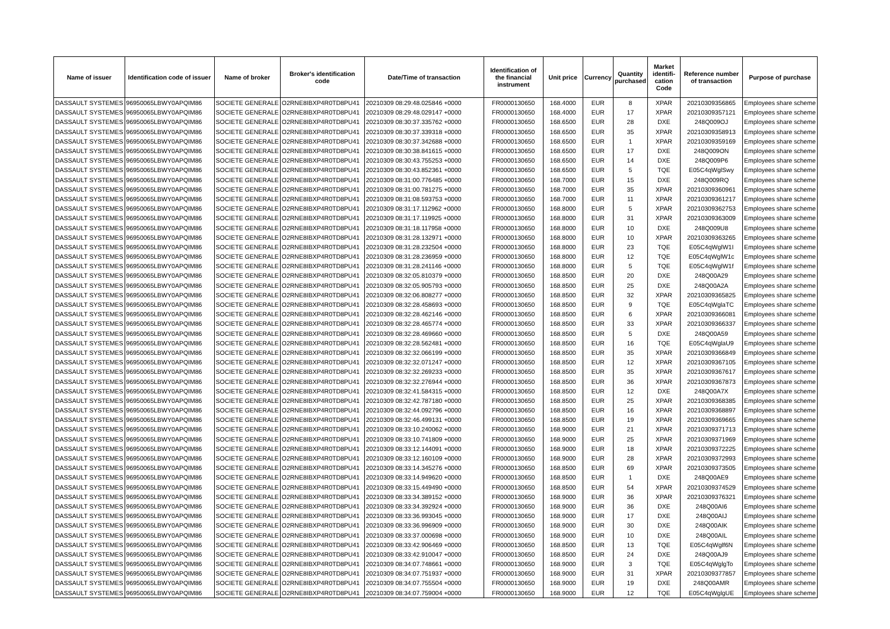| Name of issuer | Identification code of issuer | Name of broker | Broker's identification code | Date/Time of transaction | Identification of the financial instrument | Unit price | Currency | Quantity purchased | Market identifi-cation Code | Reference number of transaction | Purpose of purchase |
| --- | --- | --- | --- | --- | --- | --- | --- | --- | --- | --- | --- |
| DASSAULT SYSTEMES | 96950065LBWY0APQIM86 | SOCIETE GENERALE | O2RNE8IBXP4R0TD8PU41 | 20210309 08:29:48.025846 +0000 | FR0000130650 | 168.4000 | EUR | 8 | XPAR | 20210309356865 | Employees share scheme |
| DASSAULT SYSTEMES | 96950065LBWY0APQIM86 | SOCIETE GENERALE | O2RNE8IBXP4R0TD8PU41 | 20210309 08:29:48.029147 +0000 | FR0000130650 | 168.4000 | EUR | 17 | XPAR | 20210309357121 | Employees share scheme |
| DASSAULT SYSTEMES | 96950065LBWY0APQIM86 | SOCIETE GENERALE | O2RNE8IBXP4R0TD8PU41 | 20210309 08:30:37.335762 +0000 | FR0000130650 | 168.6500 | EUR | 28 | DXE | 248Q009OJ | Employees share scheme |
| DASSAULT SYSTEMES | 96950065LBWY0APQIM86 | SOCIETE GENERALE | O2RNE8IBXP4R0TD8PU41 | 20210309 08:30:37.339318 +0000 | FR0000130650 | 168.6500 | EUR | 35 | XPAR | 20210309358913 | Employees share scheme |
| DASSAULT SYSTEMES | 96950065LBWY0APQIM86 | SOCIETE GENERALE | O2RNE8IBXP4R0TD8PU41 | 20210309 08:30:37.342688 +0000 | FR0000130650 | 168.6500 | EUR | 1 | XPAR | 20210309359169 | Employees share scheme |
| DASSAULT SYSTEMES | 96950065LBWY0APQIM86 | SOCIETE GENERALE | O2RNE8IBXP4R0TD8PU41 | 20210309 08:30:38.841615 +0000 | FR0000130650 | 168.6500 | EUR | 17 | DXE | 248Q009ON | Employees share scheme |
| DASSAULT SYSTEMES | 96950065LBWY0APQIM86 | SOCIETE GENERALE | O2RNE8IBXP4R0TD8PU41 | 20210309 08:30:43.755253 +0000 | FR0000130650 | 168.6500 | EUR | 14 | DXE | 248Q009P6 | Employees share scheme |
| DASSAULT SYSTEMES | 96950065LBWY0APQIM86 | SOCIETE GENERALE | O2RNE8IBXP4R0TD8PU41 | 20210309 08:30:43.852361 +0000 | FR0000130650 | 168.6500 | EUR | 5 | TQE | E05C4qWglSwy | Employees share scheme |
| DASSAULT SYSTEMES | 96950065LBWY0APQIM86 | SOCIETE GENERALE | O2RNE8IBXP4R0TD8PU41 | 20210309 08:31:00.776485 +0000 | FR0000130650 | 168.7000 | EUR | 15 | DXE | 248Q009RQ | Employees share scheme |
| DASSAULT SYSTEMES | 96950065LBWY0APQIM86 | SOCIETE GENERALE | O2RNE8IBXP4R0TD8PU41 | 20210309 08:31:00.781275 +0000 | FR0000130650 | 168.7000 | EUR | 35 | XPAR | 20210309360961 | Employees share scheme |
| DASSAULT SYSTEMES | 96950065LBWY0APQIM86 | SOCIETE GENERALE | O2RNE8IBXP4R0TD8PU41 | 20210309 08:31:08.593753 +0000 | FR0000130650 | 168.7000 | EUR | 11 | XPAR | 20210309361217 | Employees share scheme |
| DASSAULT SYSTEMES | 96950065LBWY0APQIM86 | SOCIETE GENERALE | O2RNE8IBXP4R0TD8PU41 | 20210309 08:31:17.112962 +0000 | FR0000130650 | 168.8000 | EUR | 5 | XPAR | 20210309362753 | Employees share scheme |
| DASSAULT SYSTEMES | 96950065LBWY0APQIM86 | SOCIETE GENERALE | O2RNE8IBXP4R0TD8PU41 | 20210309 08:31:17.119925 +0000 | FR0000130650 | 168.8000 | EUR | 31 | XPAR | 20210309363009 | Employees share scheme |
| DASSAULT SYSTEMES | 96950065LBWY0APQIM86 | SOCIETE GENERALE | O2RNE8IBXP4R0TD8PU41 | 20210309 08:31:18.117958 +0000 | FR0000130650 | 168.8000 | EUR | 10 | DXE | 248Q009U8 | Employees share scheme |
| DASSAULT SYSTEMES | 96950065LBWY0APQIM86 | SOCIETE GENERALE | O2RNE8IBXP4R0TD8PU41 | 20210309 08:31:28.132971 +0000 | FR0000130650 | 168.8000 | EUR | 10 | XPAR | 20210309363265 | Employees share scheme |
| DASSAULT SYSTEMES | 96950065LBWY0APQIM86 | SOCIETE GENERALE | O2RNE8IBXP4R0TD8PU41 | 20210309 08:31:28.232504 +0000 | FR0000130650 | 168.8000 | EUR | 23 | TQE | E05C4qWglW1I | Employees share scheme |
| DASSAULT SYSTEMES | 96950065LBWY0APQIM86 | SOCIETE GENERALE | O2RNE8IBXP4R0TD8PU41 | 20210309 08:31:28.236959 +0000 | FR0000130650 | 168.8000 | EUR | 12 | TQE | E05C4qWglW1c | Employees share scheme |
| DASSAULT SYSTEMES | 96950065LBWY0APQIM86 | SOCIETE GENERALE | O2RNE8IBXP4R0TD8PU41 | 20210309 08:31:28.241146 +0000 | FR0000130650 | 168.8000 | EUR | 5 | TQE | E05C4qWglW1f | Employees share scheme |
| DASSAULT SYSTEMES | 96950065LBWY0APQIM86 | SOCIETE GENERALE | O2RNE8IBXP4R0TD8PU41 | 20210309 08:32:05.810379 +0000 | FR0000130650 | 168.8500 | EUR | 20 | DXE | 248Q00A29 | Employees share scheme |
| DASSAULT SYSTEMES | 96950065LBWY0APQIM86 | SOCIETE GENERALE | O2RNE8IBXP4R0TD8PU41 | 20210309 08:32:05.905793 +0000 | FR0000130650 | 168.8500 | EUR | 25 | DXE | 248Q00A2A | Employees share scheme |
| DASSAULT SYSTEMES | 96950065LBWY0APQIM86 | SOCIETE GENERALE | O2RNE8IBXP4R0TD8PU41 | 20210309 08:32:06.808277 +0000 | FR0000130650 | 168.8500 | EUR | 32 | XPAR | 20210309365825 | Employees share scheme |
| DASSAULT SYSTEMES | 96950065LBWY0APQIM86 | SOCIETE GENERALE | O2RNE8IBXP4R0TD8PU41 | 20210309 08:32:28.458693 +0000 | FR0000130650 | 168.8500 | EUR | 9 | TQE | E05C4qWglaTC | Employees share scheme |
| DASSAULT SYSTEMES | 96950065LBWY0APQIM86 | SOCIETE GENERALE | O2RNE8IBXP4R0TD8PU41 | 20210309 08:32:28.462146 +0000 | FR0000130650 | 168.8500 | EUR | 6 | XPAR | 20210309366081 | Employees share scheme |
| DASSAULT SYSTEMES | 96950065LBWY0APQIM86 | SOCIETE GENERALE | O2RNE8IBXP4R0TD8PU41 | 20210309 08:32:28.465774 +0000 | FR0000130650 | 168.8500 | EUR | 33 | XPAR | 20210309366337 | Employees share scheme |
| DASSAULT SYSTEMES | 96950065LBWY0APQIM86 | SOCIETE GENERALE | O2RNE8IBXP4R0TD8PU41 | 20210309 08:32:28.469660 +0000 | FR0000130650 | 168.8500 | EUR | 5 | DXE | 248Q00A59 | Employees share scheme |
| DASSAULT SYSTEMES | 96950065LBWY0APQIM86 | SOCIETE GENERALE | O2RNE8IBXP4R0TD8PU41 | 20210309 08:32:28.562481 +0000 | FR0000130650 | 168.8500 | EUR | 16 | TQE | E05C4qWglaU9 | Employees share scheme |
| DASSAULT SYSTEMES | 96950065LBWY0APQIM86 | SOCIETE GENERALE | O2RNE8IBXP4R0TD8PU41 | 20210309 08:32:32.066199 +0000 | FR0000130650 | 168.8500 | EUR | 35 | XPAR | 20210309366849 | Employees share scheme |
| DASSAULT SYSTEMES | 96950065LBWY0APQIM86 | SOCIETE GENERALE | O2RNE8IBXP4R0TD8PU41 | 20210309 08:32:32.071247 +0000 | FR0000130650 | 168.8500 | EUR | 12 | XPAR | 20210309367105 | Employees share scheme |
| DASSAULT SYSTEMES | 96950065LBWY0APQIM86 | SOCIETE GENERALE | O2RNE8IBXP4R0TD8PU41 | 20210309 08:32:32.269233 +0000 | FR0000130650 | 168.8500 | EUR | 35 | XPAR | 20210309367617 | Employees share scheme |
| DASSAULT SYSTEMES | 96950065LBWY0APQIM86 | SOCIETE GENERALE | O2RNE8IBXP4R0TD8PU41 | 20210309 08:32:32.276944 +0000 | FR0000130650 | 168.8500 | EUR | 36 | XPAR | 20210309367873 | Employees share scheme |
| DASSAULT SYSTEMES | 96950065LBWY0APQIM86 | SOCIETE GENERALE | O2RNE8IBXP4R0TD8PU41 | 20210309 08:32:41.584315 +0000 | FR0000130650 | 168.8500 | EUR | 12 | DXE | 248Q00A7X | Employees share scheme |
| DASSAULT SYSTEMES | 96950065LBWY0APQIM86 | SOCIETE GENERALE | O2RNE8IBXP4R0TD8PU41 | 20210309 08:32:42.787180 +0000 | FR0000130650 | 168.8500 | EUR | 25 | XPAR | 20210309368385 | Employees share scheme |
| DASSAULT SYSTEMES | 96950065LBWY0APQIM86 | SOCIETE GENERALE | O2RNE8IBXP4R0TD8PU41 | 20210309 08:32:44.092796 +0000 | FR0000130650 | 168.8500 | EUR | 16 | XPAR | 20210309368897 | Employees share scheme |
| DASSAULT SYSTEMES | 96950065LBWY0APQIM86 | SOCIETE GENERALE | O2RNE8IBXP4R0TD8PU41 | 20210309 08:32:46.499131 +0000 | FR0000130650 | 168.8500 | EUR | 19 | XPAR | 20210309369665 | Employees share scheme |
| DASSAULT SYSTEMES | 96950065LBWY0APQIM86 | SOCIETE GENERALE | O2RNE8IBXP4R0TD8PU41 | 20210309 08:33:10.240062 +0000 | FR0000130650 | 168.9000 | EUR | 21 | XPAR | 20210309371713 | Employees share scheme |
| DASSAULT SYSTEMES | 96950065LBWY0APQIM86 | SOCIETE GENERALE | O2RNE8IBXP4R0TD8PU41 | 20210309 08:33:10.741809 +0000 | FR0000130650 | 168.9000 | EUR | 25 | XPAR | 20210309371969 | Employees share scheme |
| DASSAULT SYSTEMES | 96950065LBWY0APQIM86 | SOCIETE GENERALE | O2RNE8IBXP4R0TD8PU41 | 20210309 08:33:12.144091 +0000 | FR0000130650 | 168.9000 | EUR | 18 | XPAR | 20210309372225 | Employees share scheme |
| DASSAULT SYSTEMES | 96950065LBWY0APQIM86 | SOCIETE GENERALE | O2RNE8IBXP4R0TD8PU41 | 20210309 08:33:12.160109 +0000 | FR0000130650 | 168.9000 | EUR | 28 | XPAR | 20210309372993 | Employees share scheme |
| DASSAULT SYSTEMES | 96950065LBWY0APQIM86 | SOCIETE GENERALE | O2RNE8IBXP4R0TD8PU41 | 20210309 08:33:14.345276 +0000 | FR0000130650 | 168.8500 | EUR | 69 | XPAR | 20210309373505 | Employees share scheme |
| DASSAULT SYSTEMES | 96950065LBWY0APQIM86 | SOCIETE GENERALE | O2RNE8IBXP4R0TD8PU41 | 20210309 08:33:14.949620 +0000 | FR0000130650 | 168.8500 | EUR | 1 | DXE | 248Q00AE9 | Employees share scheme |
| DASSAULT SYSTEMES | 96950065LBWY0APQIM86 | SOCIETE GENERALE | O2RNE8IBXP4R0TD8PU41 | 20210309 08:33:15.449490 +0000 | FR0000130650 | 168.8500 | EUR | 54 | XPAR | 20210309374529 | Employees share scheme |
| DASSAULT SYSTEMES | 96950065LBWY0APQIM86 | SOCIETE GENERALE | O2RNE8IBXP4R0TD8PU41 | 20210309 08:33:34.389152 +0000 | FR0000130650 | 168.9000 | EUR | 36 | XPAR | 20210309376321 | Employees share scheme |
| DASSAULT SYSTEMES | 96950065LBWY0APQIM86 | SOCIETE GENERALE | O2RNE8IBXP4R0TD8PU41 | 20210309 08:33:34.392924 +0000 | FR0000130650 | 168.9000 | EUR | 36 | DXE | 248Q00AI6 | Employees share scheme |
| DASSAULT SYSTEMES | 96950065LBWY0APQIM86 | SOCIETE GENERALE | O2RNE8IBXP4R0TD8PU41 | 20210309 08:33:36.993045 +0000 | FR0000130650 | 168.9000 | EUR | 17 | DXE | 248Q00AIJ | Employees share scheme |
| DASSAULT SYSTEMES | 96950065LBWY0APQIM86 | SOCIETE GENERALE | O2RNE8IBXP4R0TD8PU41 | 20210309 08:33:36.996909 +0000 | FR0000130650 | 168.9000 | EUR | 30 | DXE | 248Q00AIK | Employees share scheme |
| DASSAULT SYSTEMES | 96950065LBWY0APQIM86 | SOCIETE GENERALE | O2RNE8IBXP4R0TD8PU41 | 20210309 08:33:37.000698 +0000 | FR0000130650 | 168.9000 | EUR | 10 | DXE | 248Q00AIL | Employees share scheme |
| DASSAULT SYSTEMES | 96950065LBWY0APQIM86 | SOCIETE GENERALE | O2RNE8IBXP4R0TD8PU41 | 20210309 08:33:42.906469 +0000 | FR0000130650 | 168.8500 | EUR | 13 | TQE | E05C4qWglf6N | Employees share scheme |
| DASSAULT SYSTEMES | 96950065LBWY0APQIM86 | SOCIETE GENERALE | O2RNE8IBXP4R0TD8PU41 | 20210309 08:33:42.910047 +0000 | FR0000130650 | 168.8500 | EUR | 24 | DXE | 248Q00AJ9 | Employees share scheme |
| DASSAULT SYSTEMES | 96950065LBWY0APQIM86 | SOCIETE GENERALE | O2RNE8IBXP4R0TD8PU41 | 20210309 08:34:07.748661 +0000 | FR0000130650 | 168.9000 | EUR | 3 | TQE | E05C4qWglgTo | Employees share scheme |
| DASSAULT SYSTEMES | 96950065LBWY0APQIM86 | SOCIETE GENERALE | O2RNE8IBXP4R0TD8PU41 | 20210309 08:34:07.751937 +0000 | FR0000130650 | 168.9000 | EUR | 31 | XPAR | 20210309377857 | Employees share scheme |
| DASSAULT SYSTEMES | 96950065LBWY0APQIM86 | SOCIETE GENERALE | O2RNE8IBXP4R0TD8PU41 | 20210309 08:34:07.755504 +0000 | FR0000130650 | 168.9000 | EUR | 19 | DXE | 248Q00AMR | Employees share scheme |
| DASSAULT SYSTEMES | 96950065LBWY0APQIM86 | SOCIETE GENERALE | O2RNE8IBXP4R0TD8PU41 | 20210309 08:34:07.759004 +0000 | FR0000130650 | 168.9000 | EUR | 12 | TQE | E05C4qWglgUE | Employees share scheme |